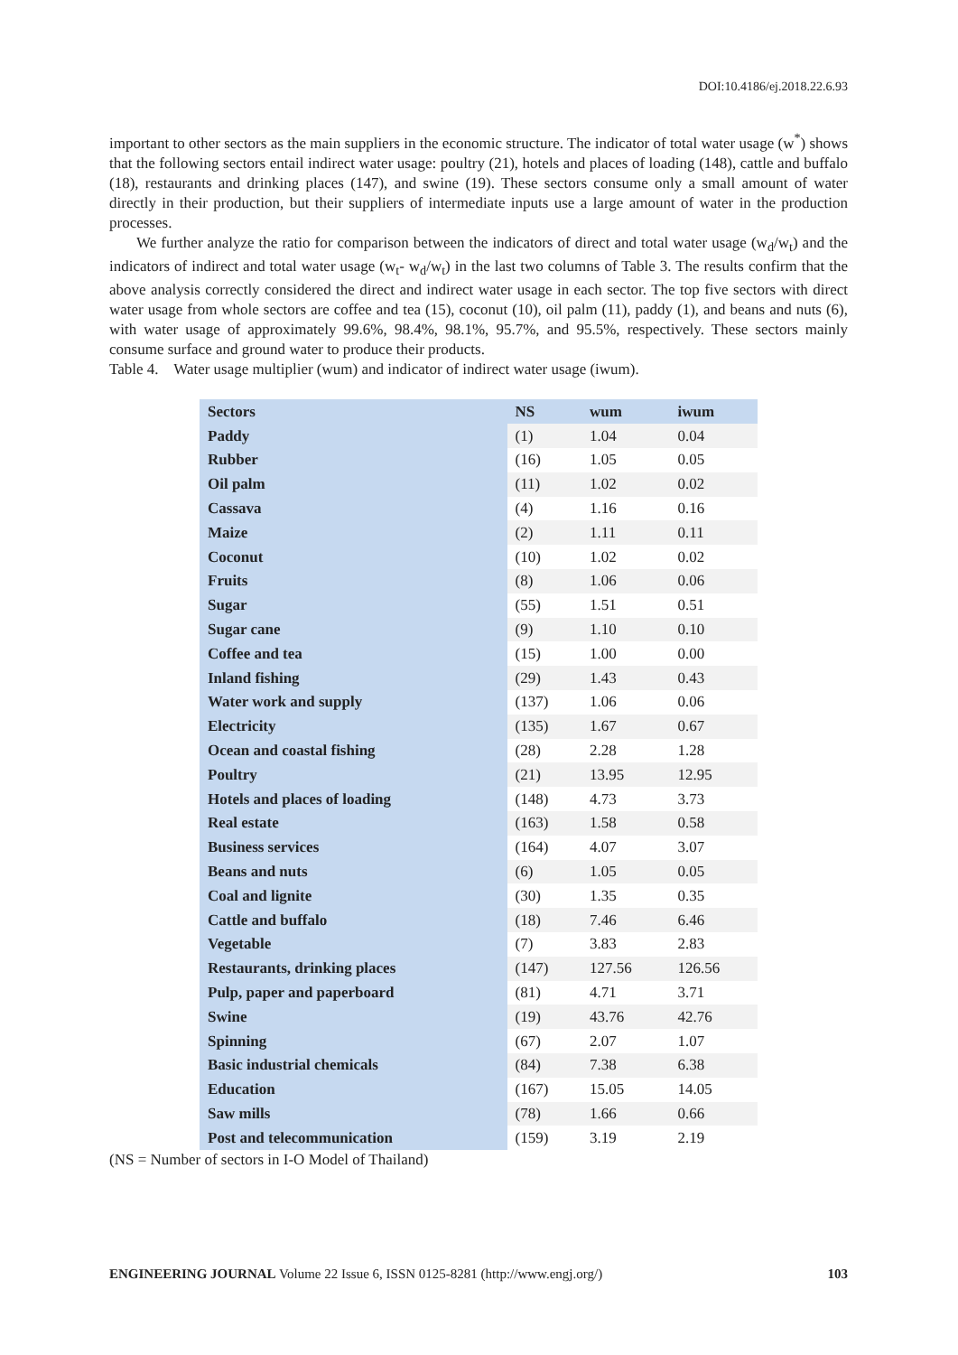DOI:10.4186/ej.2018.22.6.93
important to other sectors as the main suppliers in the economic structure. The indicator of total water usage (w<sup>*</sup>) shows that the following sectors entail indirect water usage: poultry (21), hotels and places of loading (148), cattle and buffalo (18), restaurants and drinking places (147), and swine (19). These sectors consume only a small amount of water directly in their production, but their suppliers of intermediate inputs use a large amount of water in the production processes.
We further analyze the ratio for comparison between the indicators of direct and total water usage (w<sub>d</sub>/w<sub>t</sub>) and the indicators of indirect and total water usage (w<sub>t</sub>- w<sub>d</sub>/w<sub>t</sub>) in the last two columns of Table 3. The results confirm that the above analysis correctly considered the direct and indirect water usage in each sector. The top five sectors with direct water usage from whole sectors are coffee and tea (15), coconut (10), oil palm (11), paddy (1), and beans and nuts (6), with water usage of approximately 99.6%, 98.4%, 98.1%, 95.7%, and 95.5%, respectively. These sectors mainly consume surface and ground water to produce their products.
Table 4. Water usage multiplier (wum) and indicator of indirect water usage (iwum).
| Sectors | NS | wum | iwum |
| --- | --- | --- | --- |
| Paddy | (1) | 1.04 | 0.04 |
| Rubber | (16) | 1.05 | 0.05 |
| Oil palm | (11) | 1.02 | 0.02 |
| Cassava | (4) | 1.16 | 0.16 |
| Maize | (2) | 1.11 | 0.11 |
| Coconut | (10) | 1.02 | 0.02 |
| Fruits | (8) | 1.06 | 0.06 |
| Sugar | (55) | 1.51 | 0.51 |
| Sugar cane | (9) | 1.10 | 0.10 |
| Coffee and tea | (15) | 1.00 | 0.00 |
| Inland fishing | (29) | 1.43 | 0.43 |
| Water work and supply | (137) | 1.06 | 0.06 |
| Electricity | (135) | 1.67 | 0.67 |
| Ocean and coastal fishing | (28) | 2.28 | 1.28 |
| Poultry | (21) | 13.95 | 12.95 |
| Hotels and places of loading | (148) | 4.73 | 3.73 |
| Real estate | (163) | 1.58 | 0.58 |
| Business services | (164) | 4.07 | 3.07 |
| Beans and nuts | (6) | 1.05 | 0.05 |
| Coal and lignite | (30) | 1.35 | 0.35 |
| Cattle and buffalo | (18) | 7.46 | 6.46 |
| Vegetable | (7) | 3.83 | 2.83 |
| Restaurants, drinking places | (147) | 127.56 | 126.56 |
| Pulp, paper and paperboard | (81) | 4.71 | 3.71 |
| Swine | (19) | 43.76 | 42.76 |
| Spinning | (67) | 2.07 | 1.07 |
| Basic industrial chemicals | (84) | 7.38 | 6.38 |
| Education | (167) | 15.05 | 14.05 |
| Saw mills | (78) | 1.66 | 0.66 |
| Post and telecommunication | (159) | 3.19 | 2.19 |
(NS = Number of sectors in I-O Model of Thailand)
ENGINEERING JOURNAL Volume 22 Issue 6, ISSN 0125-8281 (http://www.engj.org/) 103